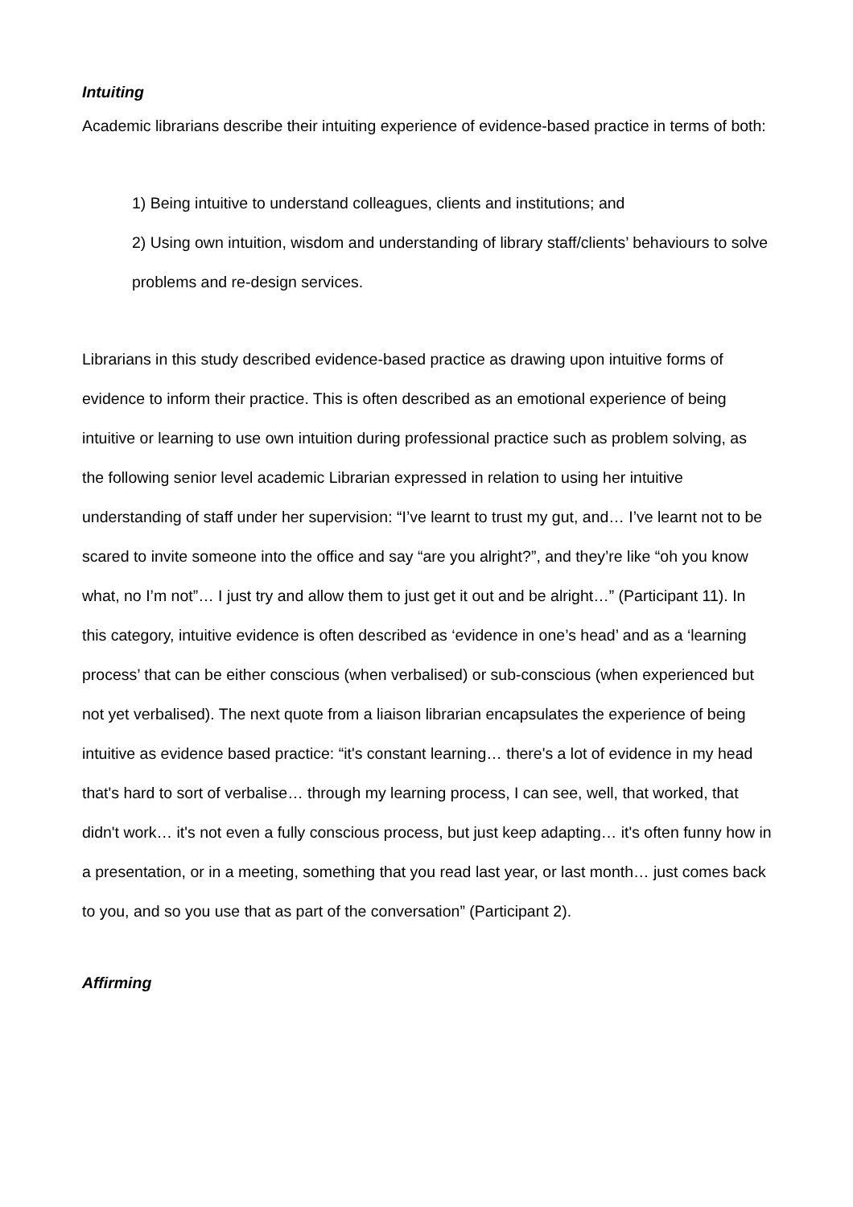Intuiting
Academic librarians describe their intuiting experience of evidence-based practice in terms of both:
1) Being intuitive to understand colleagues, clients and institutions; and
2) Using own intuition, wisdom and understanding of library staff/clients’ behaviours to solve problems and re-design services.
Librarians in this study described evidence-based practice as drawing upon intuitive forms of evidence to inform their practice. This is often described as an emotional experience of being intuitive or learning to use own intuition during professional practice such as problem solving, as the following senior level academic Librarian expressed in relation to using her intuitive understanding of staff under her supervision: “I’ve learnt to trust my gut, and… I’ve learnt not to be scared to invite someone into the office and say “are you alright?”, and they’re like “oh you know what, no I’m not”… I just try and allow them to just get it out and be alright…” (Participant 11). In this category, intuitive evidence is often described as ‘evidence in one’s head’ and as a ‘learning process’ that can be either conscious (when verbalised) or sub-conscious (when experienced but not yet verbalised). The next quote from a liaison librarian encapsulates the experience of being intuitive as evidence based practice: “it's constant learning… there's a lot of evidence in my head that's hard to sort of verbalise… through my learning process, I can see, well, that worked, that didn't work… it's not even a fully conscious process, but just keep adapting… it's often funny how in a presentation, or in a meeting, something that you read last year, or last month… just comes back to you, and so you use that as part of the conversation” (Participant 2).
Affirming